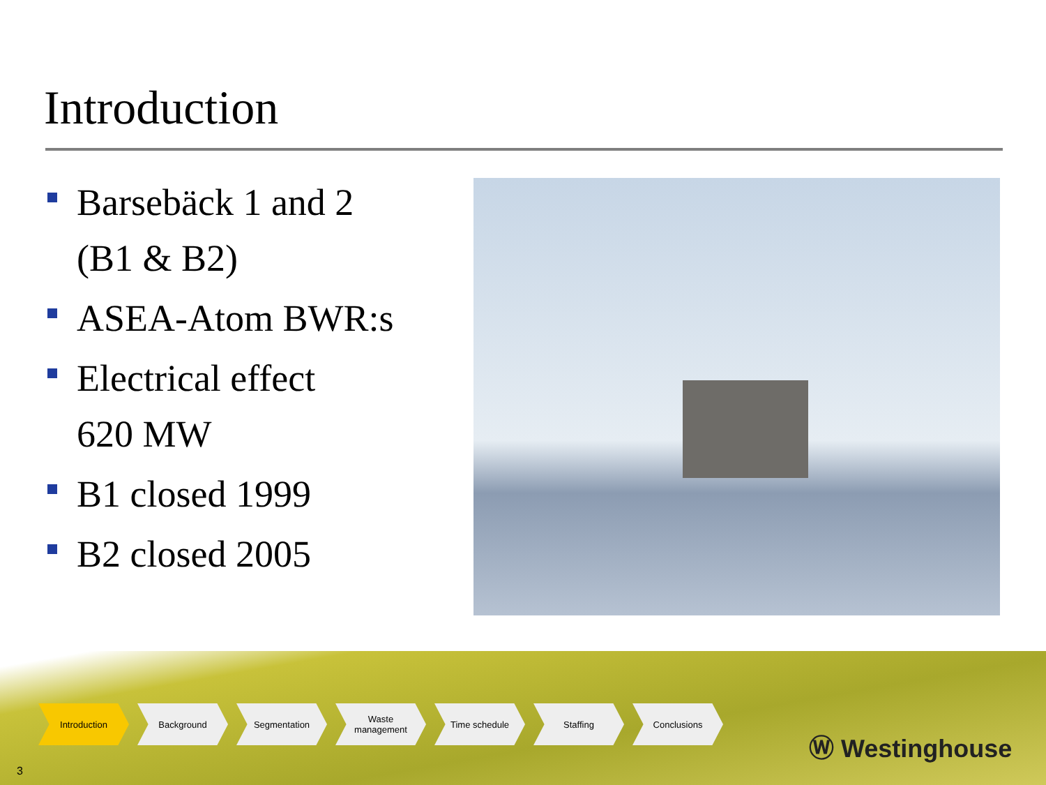Introduction
Barsebäck 1 and 2
(B1 & B2)
ASEA-Atom BWR:s
Electrical effect
620 MW
B1 closed 1999
B2 closed 2005
Introduction Background Segmentation Waste
management
Time schedule Staffing Conclusions
3
Ⓦ Westinghouse